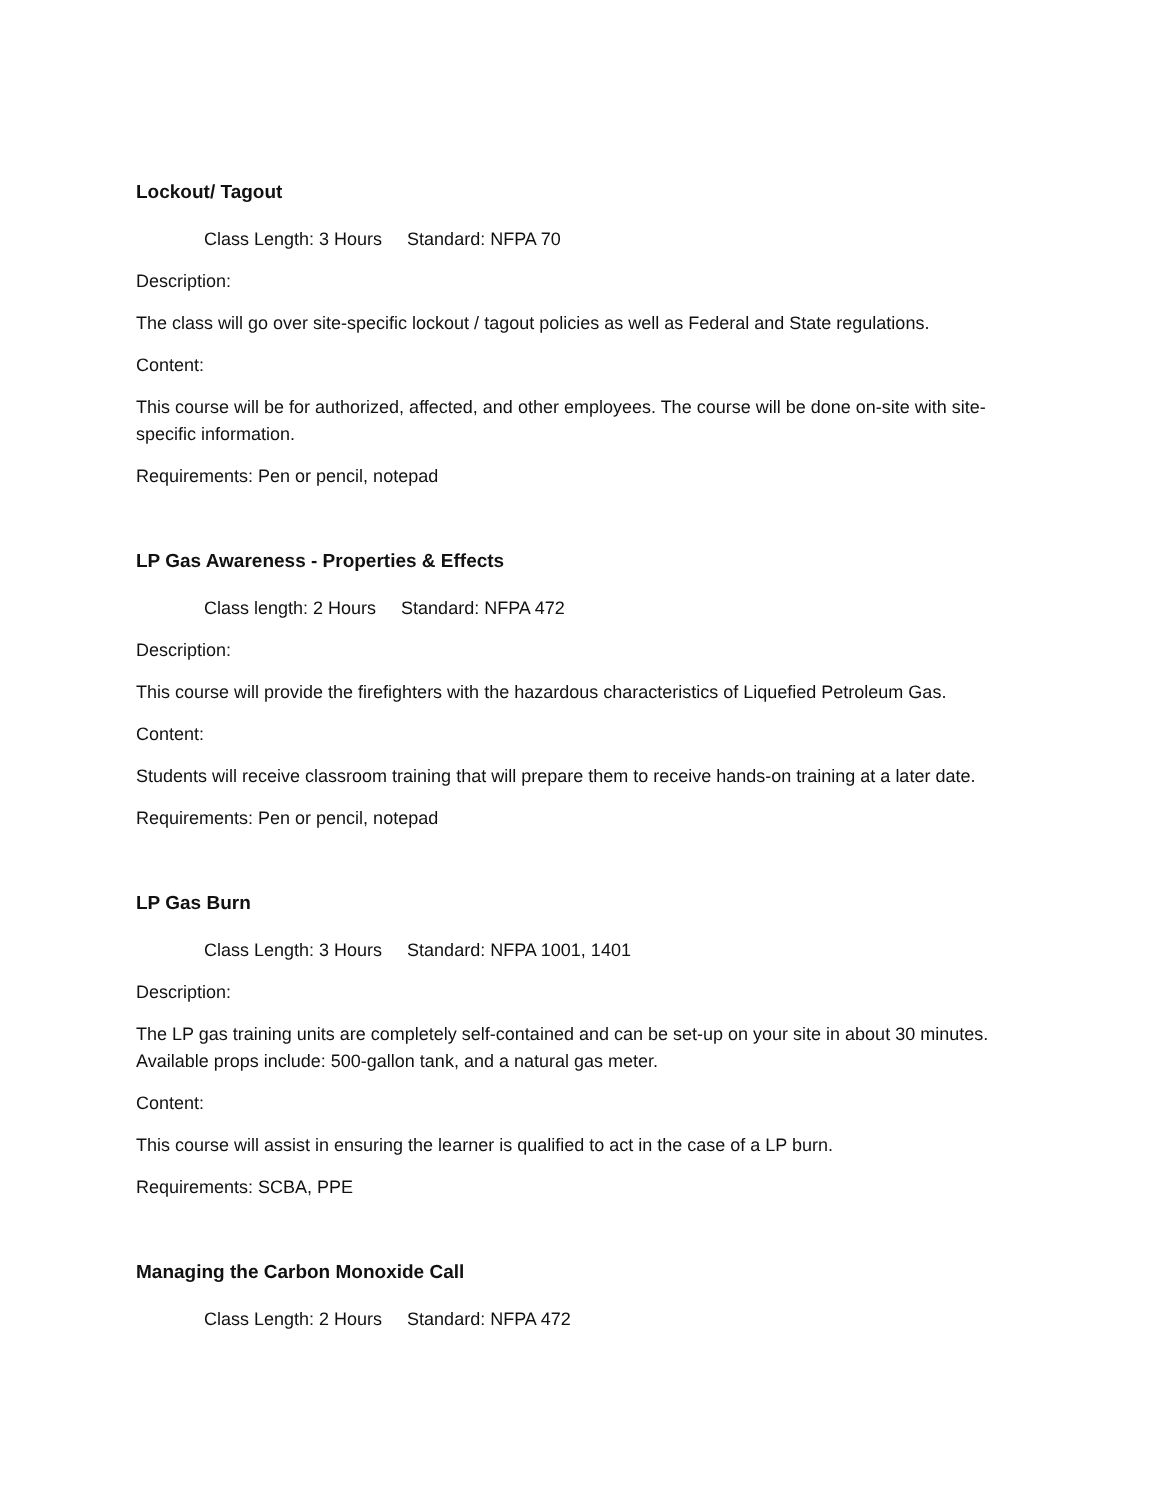Lockout/ Tagout
Class Length: 3 Hours Standard: NFPA 70
Description:
The class will go over site-specific lockout / tagout policies as well as Federal and State regulations.
Content:
This course will be for authorized, affected, and other employees. The course will be done on-site with site-specific information.
Requirements: Pen or pencil, notepad
LP Gas Awareness - Properties & Effects
Class length: 2 Hours Standard: NFPA 472
Description:
This course will provide the firefighters with the hazardous characteristics of Liquefied Petroleum Gas.
Content:
Students will receive classroom training that will prepare them to receive hands-on training at a later date.
Requirements: Pen or pencil, notepad
LP Gas Burn
Class Length: 3 Hours Standard: NFPA 1001, 1401
Description:
The LP gas training units are completely self-contained and can be set-up on your site in about 30 minutes. Available props include: 500-gallon tank, and a natural gas meter.
Content:
This course will assist in ensuring the learner is qualified to act in the case of a LP burn.
Requirements: SCBA, PPE
Managing the Carbon Monoxide Call
Class Length: 2 Hours Standard: NFPA 472